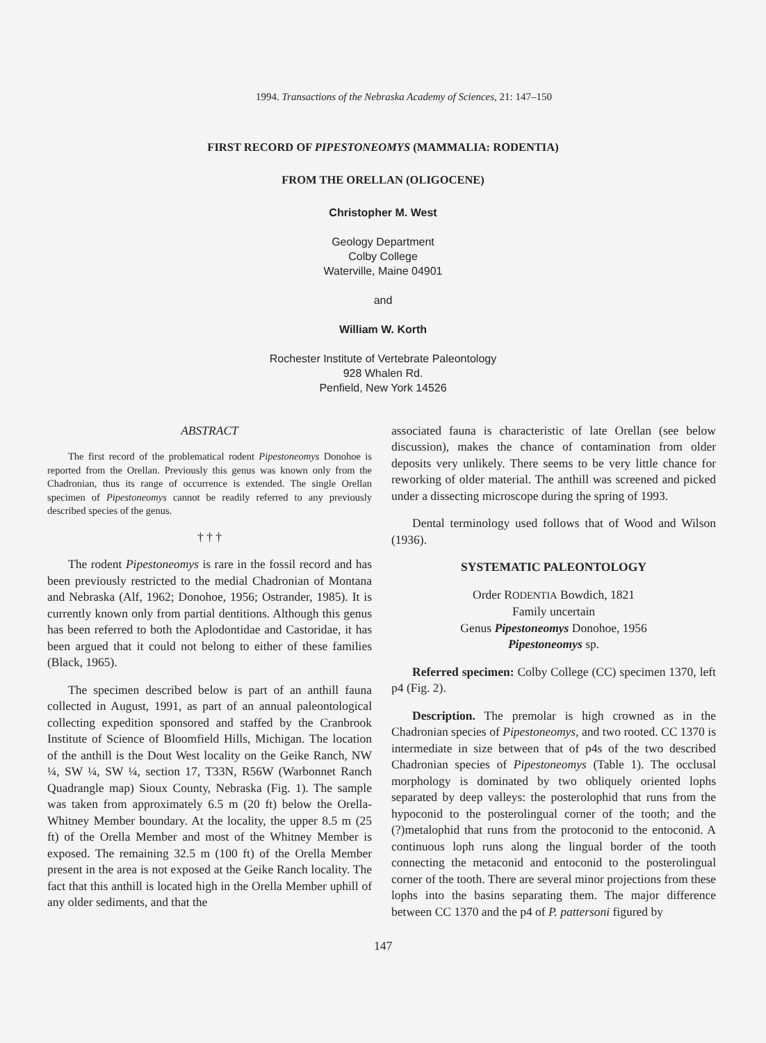1994. Transactions of the Nebraska Academy of Sciences, 21: 147–150
FIRST RECORD OF PIPESTONEOMYS (MAMMALIA: RODENTIA)
FROM THE ORELLAN (OLIGOCENE)
Christopher M. West
Geology Department
Colby College
Waterville, Maine 04901
and
William W. Korth
Rochester Institute of Vertebrate Paleontology
928 Whalen Rd.
Penfield, New York 14526
ABSTRACT
The first record of the problematical rodent Pipestoneomys Donohoe is reported from the Orellan. Previously this genus was known only from the Chadronian, thus its range of occurrence is extended. The single Orellan specimen of Pipestoneomys cannot be readily referred to any previously described species of the genus.
† † †
The rodent Pipestoneomys is rare in the fossil record and has been previously restricted to the medial Chadronian of Montana and Nebraska (Alf, 1962; Donohoe, 1956; Ostrander, 1985). It is currently known only from partial dentitions. Although this genus has been referred to both the Aplodontidae and Castoridae, it has been argued that it could not belong to either of these families (Black, 1965).
The specimen described below is part of an anthill fauna collected in August, 1991, as part of an annual paleontological collecting expedition sponsored and staffed by the Cranbrook Institute of Science of Bloomfield Hills, Michigan. The location of the anthill is the Dout West locality on the Geike Ranch, NW ¼, SW ¼, SW ¼, section 17, T33N, R56W (Warbonnet Ranch Quadrangle map) Sioux County, Nebraska (Fig. 1). The sample was taken from approximately 6.5 m (20 ft) below the Orella-Whitney Member boundary. At the locality, the upper 8.5 m (25 ft) of the Orella Member and most of the Whitney Member is exposed. The remaining 32.5 m (100 ft) of the Orella Member present in the area is not exposed at the Geike Ranch locality. The fact that this anthill is located high in the Orella Member uphill of any older sediments, and that the
associated fauna is characteristic of late Orellan (see below discussion), makes the chance of contamination from older deposits very unlikely. There seems to be very little chance for reworking of older material. The anthill was screened and picked under a dissecting microscope during the spring of 1993.
Dental terminology used follows that of Wood and Wilson (1936).
SYSTEMATIC PALEONTOLOGY
Order RODENTIA Bowdich, 1821
Family uncertain
Genus Pipestoneomys Donohoe, 1956
Pipestoneomys sp.
Referred specimen: Colby College (CC) specimen 1370, left p4 (Fig. 2).
Description. The premolar is high crowned as in the Chadronian species of Pipestoneomys, and two rooted. CC 1370 is intermediate in size between that of p4s of the two described Chadronian species of Pipestoneomys (Table 1). The occlusal morphology is dominated by two obliquely oriented lophs separated by deep valleys: the posterolophid that runs from the hypoconid to the posterolingual corner of the tooth; and the (?)metalophid that runs from the protoconid to the entoconid. A continuous loph runs along the lingual border of the tooth connecting the metaconid and entoconid to the posterolingual corner of the tooth. There are several minor projections from these lophs into the basins separating them. The major difference between CC 1370 and the p4 of P. pattersoni figured by
147